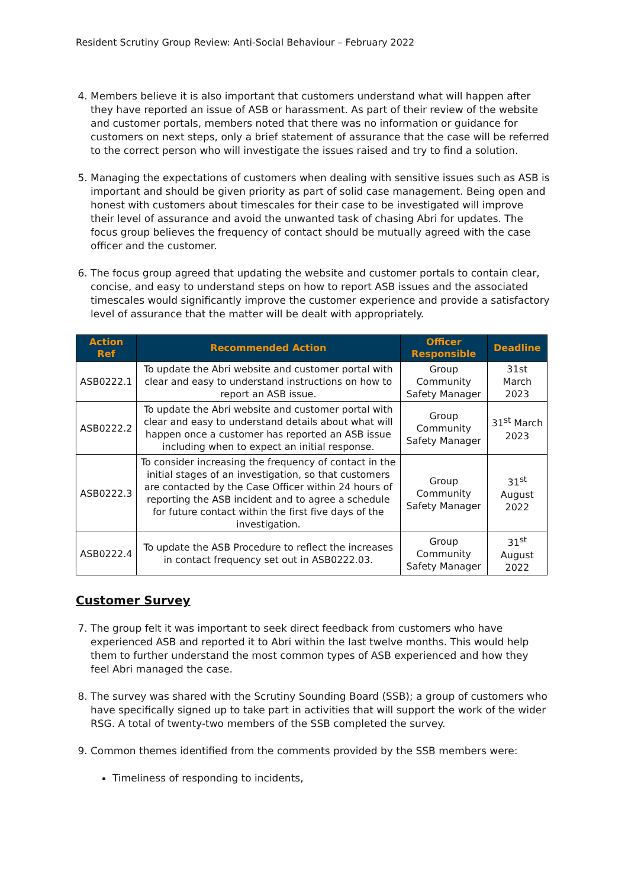Resident Scrutiny Group Review: Anti-Social Behaviour – February 2022
4. Members believe it is also important that customers understand what will happen after they have reported an issue of ASB or harassment. As part of their review of the website and customer portals, members noted that there was no information or guidance for customers on next steps, only a brief statement of assurance that the case will be referred to the correct person who will investigate the issues raised and try to find a solution.
5. Managing the expectations of customers when dealing with sensitive issues such as ASB is important and should be given priority as part of solid case management. Being open and honest with customers about timescales for their case to be investigated will improve their level of assurance and avoid the unwanted task of chasing Abri for updates. The focus group believes the frequency of contact should be mutually agreed with the case officer and the customer.
6. The focus group agreed that updating the website and customer portals to contain clear, concise, and easy to understand steps on how to report ASB issues and the associated timescales would significantly improve the customer experience and provide a satisfactory level of assurance that the matter will be dealt with appropriately.
| Action Ref | Recommended Action | Officer Responsible | Deadline |
| --- | --- | --- | --- |
| ASB0222.1 | To update the Abri website and customer portal with clear and easy to understand instructions on how to report an ASB issue. | Group Community Safety Manager | 31st March 2023 |
| ASB0222.2 | To update the Abri website and customer portal with clear and easy to understand details about what will happen once a customer has reported an ASB issue including when to expect an initial response. | Group Community Safety Manager | 31<sup>st</sup> March 2023 |
| ASB0222.3 | To consider increasing the frequency of contact in the initial stages of an investigation, so that customers are contacted by the Case Officer within 24 hours of reporting the ASB incident and to agree a schedule for future contact within the first five days of the investigation. | Group Community Safety Manager | 31<sup>st</sup> August 2022 |
| ASB0222.4 | To update the ASB Procedure to reflect the increases in contact frequency set out in ASB0222.03. | Group Community Safety Manager | 31<sup>st</sup> August 2022 |
Customer Survey
7. The group felt it was important to seek direct feedback from customers who have experienced ASB and reported it to Abri within the last twelve months. This would help them to further understand the most common types of ASB experienced and how they feel Abri managed the case.
8. The survey was shared with the Scrutiny Sounding Board (SSB); a group of customers who have specifically signed up to take part in activities that will support the work of the wider RSG. A total of twenty-two members of the SSB completed the survey.
9. Common themes identified from the comments provided by the SSB members were:
Timeliness of responding to incidents,